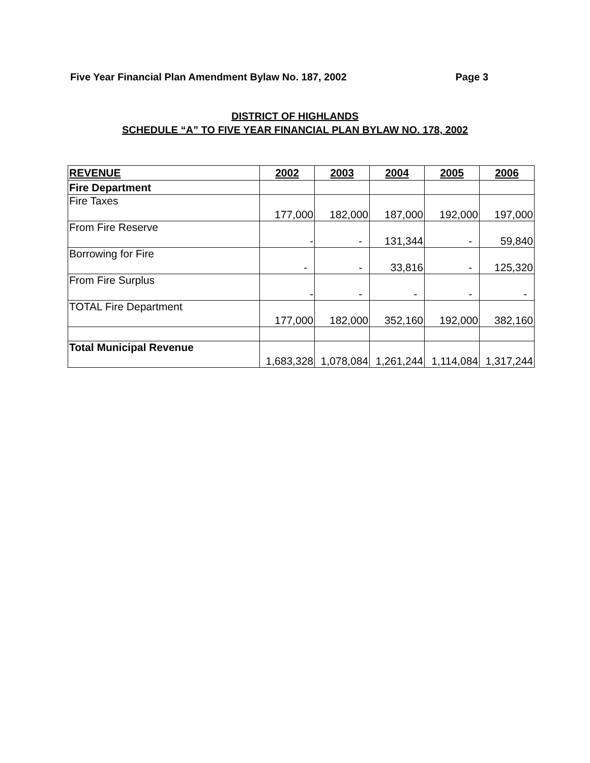Five Year Financial Plan Amendment Bylaw No. 187, 2002 Page 3
DISTRICT OF HIGHLANDS
SCHEDULE “A” TO FIVE YEAR FINANCIAL PLAN BYLAW NO. 178, 2002
| REVENUE | 2002 | 2003 | 2004 | 2005 | 2006 |
| --- | --- | --- | --- | --- | --- |
| Fire Department | | | | | |
| Fire Taxes | 177,000 | 182,000 | 187,000 | 192,000 | 197,000 |
| From Fire Reserve | - | - | 131,344 | - | 59,840 |
| Borrowing for Fire | - | - | 33,816 | - | 125,320 |
| From Fire Surplus | - | - | - | - | - |
| TOTAL Fire Department | 177,000 | 182,000 | 352,160 | 192,000 | 382,160 |
| Total Municipal Revenue | 1,683,328 | 1,078,084 | 1,261,244 | 1,114,084 | 1,317,244 |